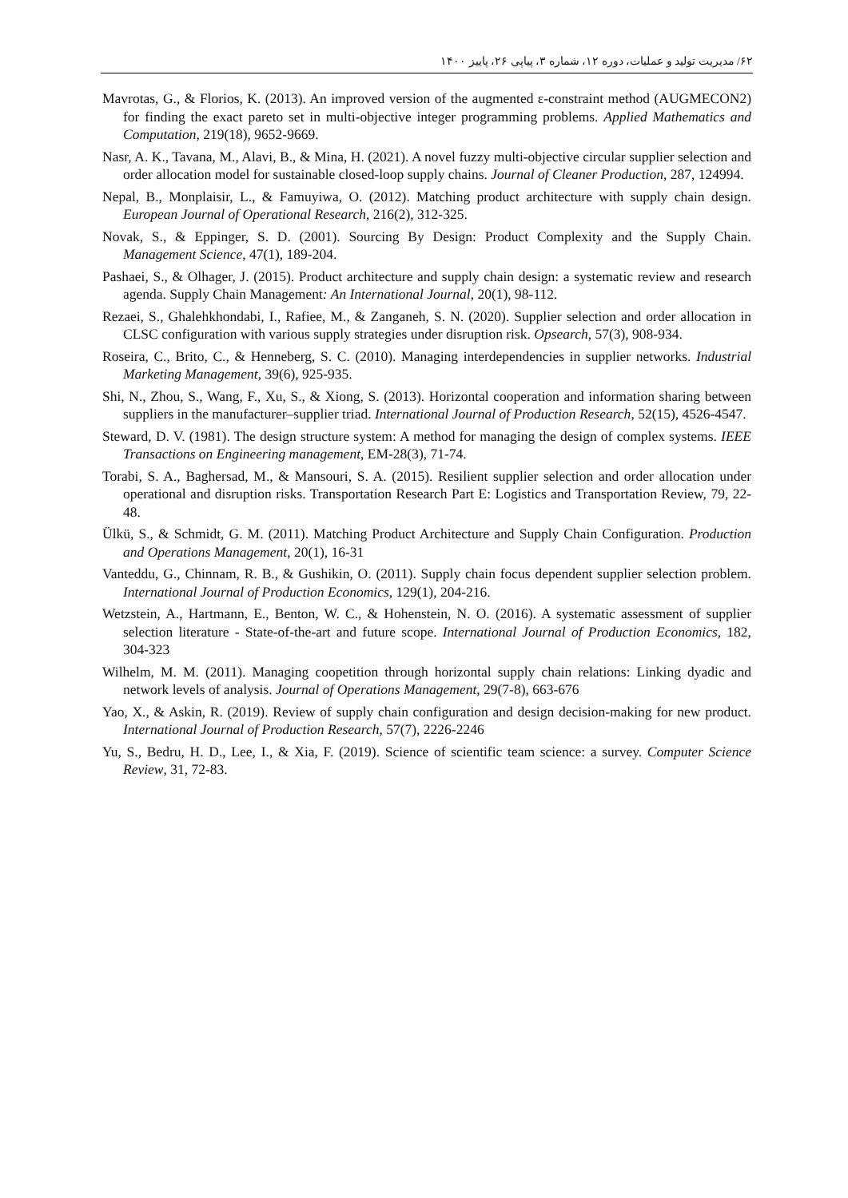۶۲/ مدیریت تولید و عملیات، دوره ۱۲، شماره ۳، پیاپی ۲۶، پاییز ۱۴۰۰
Mavrotas, G., & Florios, K. (2013). An improved version of the augmented ε-constraint method (AUGMECON2) for finding the exact pareto set in multi-objective integer programming problems. Applied Mathematics and Computation, 219(18), 9652-9669.
Nasr, A. K., Tavana, M., Alavi, B., & Mina, H. (2021). A novel fuzzy multi-objective circular supplier selection and order allocation model for sustainable closed-loop supply chains. Journal of Cleaner Production, 287, 124994.
Nepal, B., Monplaisir, L., & Famuyiwa, O. (2012). Matching product architecture with supply chain design. European Journal of Operational Research, 216(2), 312-325.
Novak, S., & Eppinger, S. D. (2001). Sourcing By Design: Product Complexity and the Supply Chain. Management Science, 47(1), 189-204.
Pashaei, S., & Olhager, J. (2015). Product architecture and supply chain design: a systematic review and research agenda. Supply Chain Management: An International Journal, 20(1), 98-112.
Rezaei, S., Ghalehkhondabi, I., Rafiee, M., & Zanganeh, S. N. (2020). Supplier selection and order allocation in CLSC configuration with various supply strategies under disruption risk. Opsearch, 57(3), 908-934.
Roseira, C., Brito, C., & Henneberg, S. C. (2010). Managing interdependencies in supplier networks. Industrial Marketing Management, 39(6), 925-935.
Shi, N., Zhou, S., Wang, F., Xu, S., & Xiong, S. (2013). Horizontal cooperation and information sharing between suppliers in the manufacturer–supplier triad. International Journal of Production Research, 52(15), 4526-4547.
Steward, D. V. (1981). The design structure system: A method for managing the design of complex systems. IEEE Transactions on Engineering management, EM-28(3), 71-74.
Torabi, S. A., Baghersad, M., & Mansouri, S. A. (2015). Resilient supplier selection and order allocation under operational and disruption risks. Transportation Research Part E: Logistics and Transportation Review, 79, 22-48.
Ülkü, S., & Schmidt, G. M. (2011). Matching Product Architecture and Supply Chain Configuration. Production and Operations Management, 20(1), 16-31
Vanteddu, G., Chinnam, R. B., & Gushikin, O. (2011). Supply chain focus dependent supplier selection problem. International Journal of Production Economics, 129(1), 204-216.
Wetzstein, A., Hartmann, E., Benton, W. C., & Hohenstein, N. O. (2016). A systematic assessment of supplier selection literature - State-of-the-art and future scope. International Journal of Production Economics, 182, 304-323
Wilhelm, M. M. (2011). Managing coopetition through horizontal supply chain relations: Linking dyadic and network levels of analysis. Journal of Operations Management, 29(7-8), 663-676
Yao, X., & Askin, R. (2019). Review of supply chain configuration and design decision-making for new product. International Journal of Production Research, 57(7), 2226-2246
Yu, S., Bedru, H. D., Lee, I., & Xia, F. (2019). Science of scientific team science: a survey. Computer Science Review, 31, 72-83.